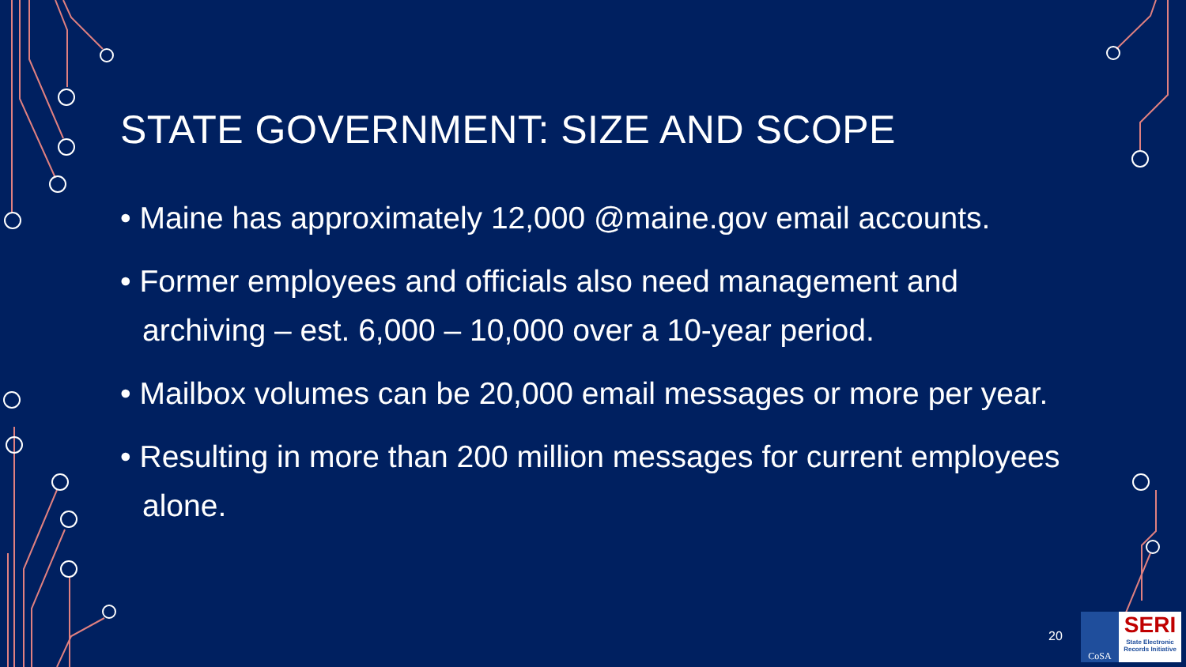STATE GOVERNMENT: SIZE AND SCOPE
• Maine has approximately 12,000 @maine.gov email accounts.
• Former employees and officials also need management and archiving – est. 6,000 – 10,000 over a 10-year period.
• Mailbox volumes can be 20,000 email messages or more per year.
• Resulting in more than 200 million messages for current employees alone.
20
CoSA
SERI
State Electronic Records Initiative